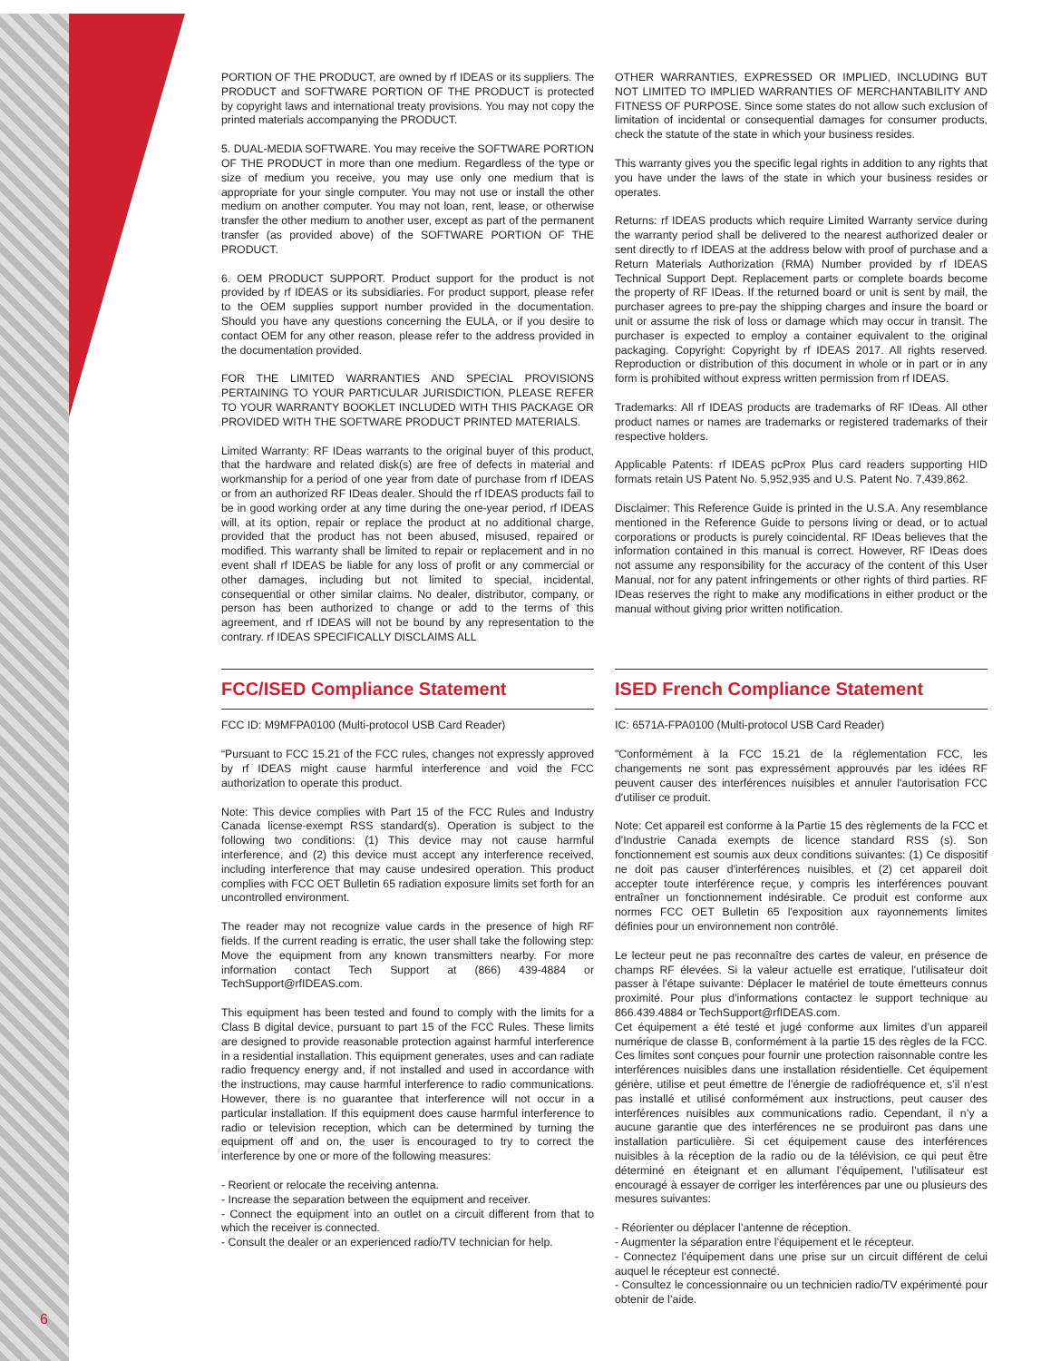PORTION OF THE PRODUCT, are owned by rf IDEAS or its suppliers. The PRODUCT and SOFTWARE PORTION OF THE PRODUCT is protected by copyright laws and international treaty provisions. You may not copy the printed materials accompanying the PRODUCT.
5. DUAL-MEDIA SOFTWARE. You may receive the SOFTWARE PORTION OF THE PRODUCT in more than one medium. Regardless of the type or size of medium you receive, you may use only one medium that is appropriate for your single computer. You may not use or install the other medium on another computer. You may not loan, rent, lease, or otherwise transfer the other medium to another user, except as part of the permanent transfer (as provided above) of the SOFTWARE PORTION OF THE PRODUCT.
6. OEM PRODUCT SUPPORT. Product support for the product is not provided by rf IDEAS or its subsidiaries. For product support, please refer to the OEM supplies support number provided in the documentation. Should you have any questions concerning the EULA, or if you desire to contact OEM for any other reason, please refer to the address provided in the documentation provided.
FOR THE LIMITED WARRANTIES AND SPECIAL PROVISIONS PERTAINING TO YOUR PARTICULAR JURISDICTION, PLEASE REFER TO YOUR WARRANTY BOOKLET INCLUDED WITH THIS PACKAGE OR PROVIDED WITH THE SOFTWARE PRODUCT PRINTED MATERIALS.
Limited Warranty: RF IDeas warrants to the original buyer of this product, that the hardware and related disk(s) are free of defects in material and workmanship for a period of one year from date of purchase from rf IDEAS or from an authorized RF IDeas dealer. Should the rf IDEAS products fail to be in good working order at any time during the one-year period, rf IDEAS will, at its option, repair or replace the product at no additional charge, provided that the product has not been abused, misused, repaired or modified. This warranty shall be limited to repair or replacement and in no event shall rf IDEAS be liable for any loss of profit or any commercial or other damages, including but not limited to special, incidental, consequential or other similar claims. No dealer, distributor, company, or person has been authorized to change or add to the terms of this agreement, and rf IDEAS will not be bound by any representation to the contrary. rf IDEAS SPECIFICALLY DISCLAIMS ALL
OTHER WARRANTIES, EXPRESSED OR IMPLIED, INCLUDING BUT NOT LIMITED TO IMPLIED WARRANTIES OF MERCHANTABILITY AND FITNESS OF PURPOSE. Since some states do not allow such exclusion of limitation of incidental or consequential damages for consumer products, check the statute of the state in which your business resides.
This warranty gives you the specific legal rights in addition to any rights that you have under the laws of the state in which your business resides or operates.
Returns: rf IDEAS products which require Limited Warranty service during the warranty period shall be delivered to the nearest authorized dealer or sent directly to rf IDEAS at the address below with proof of purchase and a Return Materials Authorization (RMA) Number provided by rf IDEAS Technical Support Dept. Replacement parts or complete boards become the property of RF IDeas. If the returned board or unit is sent by mail, the purchaser agrees to pre-pay the shipping charges and insure the board or unit or assume the risk of loss or damage which may occur in transit. The purchaser is expected to employ a container equivalent to the original packaging. Copyright: Copyright by rf IDEAS 2017. All rights reserved. Reproduction or distribution of this document in whole or in part or in any form is prohibited without express written permission from rf IDEAS.
Trademarks: All rf IDEAS products are trademarks of RF IDeas. All other product names or names are trademarks or registered trademarks of their respective holders.
Applicable Patents: rf IDEAS pcProx Plus card readers supporting HID formats retain US Patent No. 5,952,935 and U.S. Patent No. 7,439,862.
Disclaimer: This Reference Guide is printed in the U.S.A. Any resemblance mentioned in the Reference Guide to persons living or dead, or to actual corporations or products is purely coincidental. RF IDeas believes that the information contained in this manual is correct. However, RF IDeas does not assume any responsibility for the accuracy of the content of this User Manual, nor for any patent infringements or other rights of third parties. RF IDeas reserves the right to make any modifications in either product or the manual without giving prior written notification.
FCC/ISED Compliance Statement
FCC ID: M9MFPA0100 (Multi-protocol USB Card Reader)
“Pursuant to FCC 15.21 of the FCC rules, changes not expressly approved by rf IDEAS might cause harmful interference and void the FCC authorization to operate this product.
Note: This device complies with Part 15 of the FCC Rules and Industry Canada license-exempt RSS standard(s). Operation is subject to the following two conditions: (1) This device may not cause harmful interference, and (2) this device must accept any interference received, including interference that may cause undesired operation. This product complies with FCC OET Bulletin 65 radiation exposure limits set forth for an uncontrolled environment.
The reader may not recognize value cards in the presence of high RF fields. If the current reading is erratic, the user shall take the following step: Move the equipment from any known transmitters nearby. For more information contact Tech Support at (866) 439-4884 or TechSupport@rfIDEAS.com.
This equipment has been tested and found to comply with the limits for a Class B digital device, pursuant to part 15 of the FCC Rules. These limits are designed to provide reasonable protection against harmful interference in a residential installation. This equipment generates, uses and can radiate radio frequency energy and, if not installed and used in accordance with the instructions, may cause harmful interference to radio communications. However, there is no guarantee that interference will not occur in a particular installation. If this equipment does cause harmful interference to radio or television reception, which can be determined by turning the equipment off and on, the user is encouraged to try to correct the interference by one or more of the following measures:
- Reorient or relocate the receiving antenna.
- Increase the separation between the equipment and receiver.
- Connect the equipment into an outlet on a circuit different from that to which the receiver is connected.
- Consult the dealer or an experienced radio/TV technician for help.
ISED French Compliance Statement
IC: 6571A-FPA0100 (Multi-protocol USB Card Reader)
"Conformément à la FCC 15.21 de la réglementation FCC, les changements ne sont pas expressément approuvés par les idées RF peuvent causer des interférences nuisibles et annuler l'autorisation FCC d'utiliser ce produit.
Note: Cet appareil est conforme à la Partie 15 des règlements de la FCC et d'Industrie Canada exempts de licence standard RSS (s). Son fonctionnement est soumis aux deux conditions suivantes: (1) Ce dispositif ne doit pas causer d'interférences nuisibles, et (2) cet appareil doit accepter toute interférence reçue, y compris les interférences pouvant entraîner un fonctionnement indésirable. Ce produit est conforme aux normes FCC OET Bulletin 65 l'exposition aux rayonnements limites définies pour un environnement non contrôlé.
Le lecteur peut ne pas reconnaître des cartes de valeur, en présence de champs RF élevées. Si la valeur actuelle est erratique, l'utilisateur doit passer à l'étape suivante: Déplacer le matériel de toute émetteurs connus proximité. Pour plus d'informations contactez le support technique au 866.439.4884 or TechSupport@rfIDEAS.com.
Cet équipement a été testé et jugé conforme aux limites d’un appareil numérique de classe B, conformément à la partie 15 des règles de la FCC. Ces limites sont conçues pour fournir une protection raisonnable contre les interférences nuisibles dans une installation résidentielle. Cet équipement génère, utilise et peut émettre de l’énergie de radiofréquence et, s’il n’est pas installé et utilisé conformément aux instructions, peut causer des interférences nuisibles aux communications radio. Cependant, il n’y a aucune garantie que des interférences ne se produiront pas dans une installation particulière. Si cet équipement cause des interférences nuisibles à la réception de la radio ou de la télévision, ce qui peut être déterminé en éteignant et en allumant l’équipement, l’utilisateur est encouragé à essayer de corriger les interférences par une ou plusieurs des mesures suivantes:
- Réorienter ou déplacer l’antenne de réception.
- Augmenter la séparation entre l’équipement et le récepteur.
- Connectez l’équipement dans une prise sur un circuit différent de celui auquel le récepteur est connecté.
- Consultez le concessionnaire ou un technicien radio/TV expérimenté pour obtenir de l’aide.
6